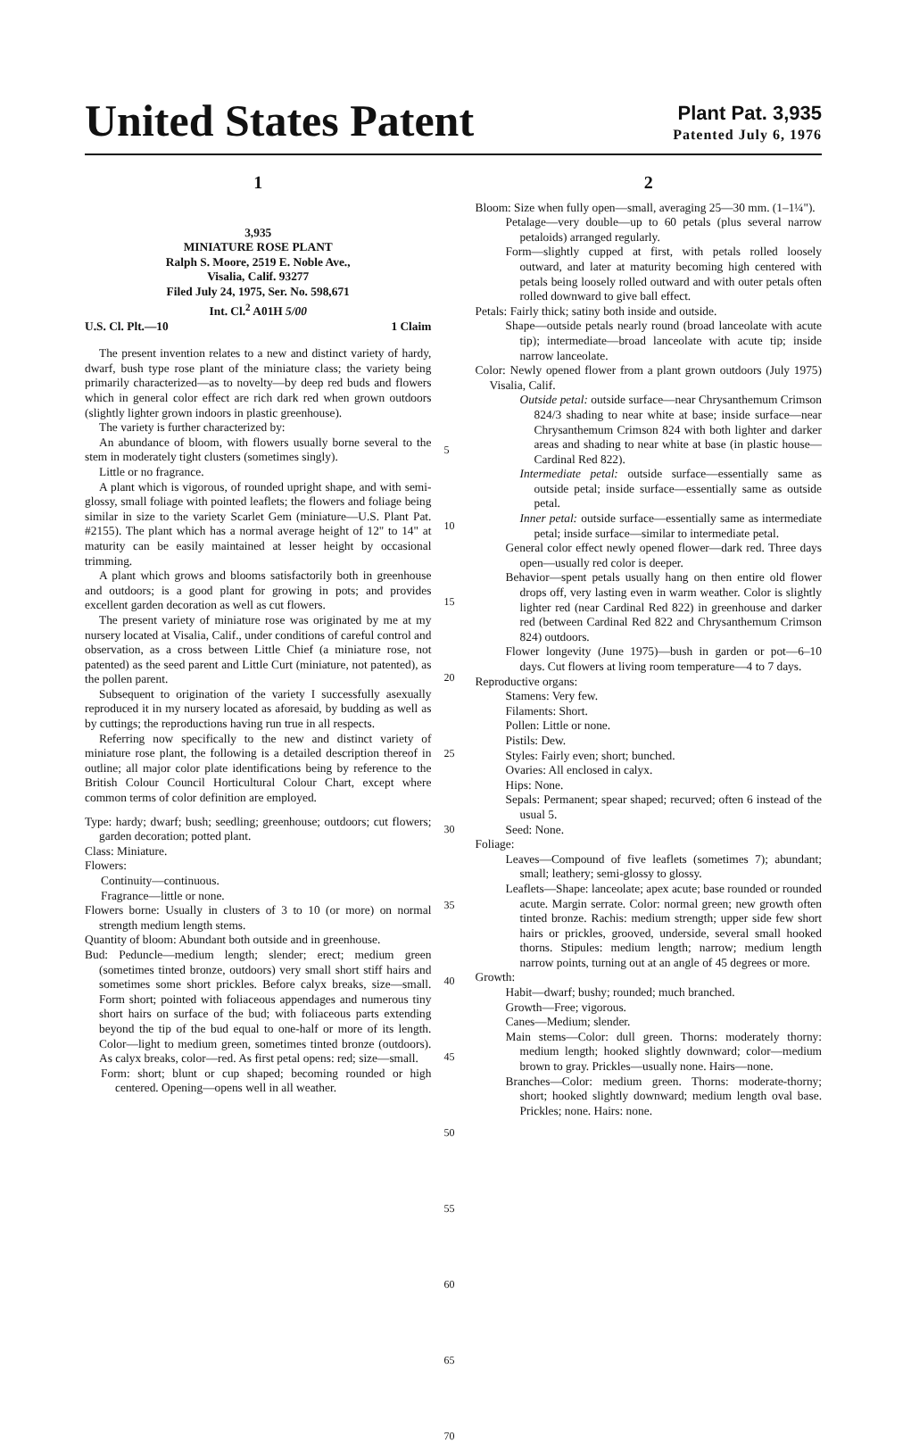United States Patent
Plant Pat. 3,935
Patented July 6, 1976
1
3,935
MINIATURE ROSE PLANT
Ralph S. Moore, 2519 E. Noble Ave.,
Visalia, Calif. 93277
Filed July 24, 1975, Ser. No. 598,671
Int. Cl.<sup>2</sup> A01H 5/00
U.S. Cl. Plt.—10 1 Claim
The present invention relates to a new and distinct variety of hardy, dwarf, bush type rose plant of the miniature class; the variety being primarily characterized—as to novelty—by deep red buds and flowers which in general color effect are rich dark red when grown outdoors (slightly lighter grown indoors in plastic greenhouse).
The variety is further characterized by:
An abundance of bloom, with flowers usually borne several to the stem in moderately tight clusters (sometimes singly).
Little or no fragrance.
A plant which is vigorous, of rounded upright shape, and with semi-glossy, small foliage with pointed leaflets; the flowers and foliage being similar in size to the variety Scarlet Gem (miniature—U.S. Plant Pat. #2155). The plant which has a normal average height of 12" to 14" at maturity can be easily maintained at lesser height by occasional trimming.
A plant which grows and blooms satisfactorily both in greenhouse and outdoors; is a good plant for growing in pots; and provides excellent garden decoration as well as cut flowers.
The present variety of miniature rose was originated by me at my nursery located at Visalia, Calif., under conditions of careful control and observation, as a cross between Little Chief (a miniature rose, not patented) as the seed parent and Little Curt (miniature, not patented), as the pollen parent.
Subsequent to origination of the variety I successfully asexually reproduced it in my nursery located as aforesaid, by budding as well as by cuttings; the reproductions having run true in all respects.
Referring now specifically to the new and distinct variety of miniature rose plant, the following is a detailed description thereof in outline; all major color plate identifications being by reference to the British Colour Council Horticultural Colour Chart, except where common terms of color definition are employed.
Type: hardy; dwarf; bush; seedling; greenhouse; outdoors; cut flowers; garden decoration; potted plant.
Class: Miniature.
Flowers:
Continuity—continuous.
Fragrance—little or none.
Flowers borne: Usually in clusters of 3 to 10 (or more) on normal strength medium length stems.
Quantity of bloom: Abundant both outside and in greenhouse.
Bud: Peduncle—medium length; slender; erect; medium green (sometimes tinted bronze, outdoors) very small short stiff hairs and sometimes some short prickles. Before calyx breaks, size—small. Form short; pointed with foliaceous appendages and numerous tiny short hairs on surface of the bud; with foliaceous parts extending beyond the tip of the bud equal to one-half or more of its length. Color—light to medium green, sometimes tinted bronze (outdoors). As calyx breaks, color—red. As first petal opens: red; size—small.
Form: short; blunt or cup shaped; becoming rounded or high centered. Opening—opens well in all weather.
5
10
15
20
25
30
35
40
45
50
55
60
65
70
2
Bloom: Size when fully open—small, averaging 25—30 mm. (1–1¼").
Petalage—very double—up to 60 petals (plus several narrow petaloids) arranged regularly.
Form—slightly cupped at first, with petals rolled loosely outward, and later at maturity becoming high centered with petals being loosely rolled outward and with outer petals often rolled downward to give ball effect.
Petals: Fairly thick; satiny both inside and outside.
Shape—outside petals nearly round (broad lanceolate with acute tip); intermediate—broad lanceolate with acute tip; inside narrow lanceolate.
Color: Newly opened flower from a plant grown outdoors (July 1975) Visalia, Calif.
Outside petal: outside surface—near Chrysanthemum Crimson 824/3 shading to near white at base; inside surface—near Chrysanthemum Crimson 824 with both lighter and darker areas and shading to near white at base (in plastic house—Cardinal Red 822).
Intermediate petal: outside surface—essentially same as outside petal; inside surface—essentially same as outside petal.
Inner petal: outside surface—essentially same as intermediate petal; inside surface—similar to intermediate petal.
General color effect newly opened flower—dark red. Three days open—usually red color is deeper.
Behavior—spent petals usually hang on then entire old flower drops off, very lasting even in warm weather. Color is slightly lighter red (near Cardinal Red 822) in greenhouse and darker red (between Cardinal Red 822 and Chrysanthemum Crimson 824) outdoors.
Flower longevity (June 1975)—bush in garden or pot—6–10 days. Cut flowers at living room temperature—4 to 7 days.
Reproductive organs:
Stamens: Very few.
Filaments: Short.
Pollen: Little or none.
Pistils: Dew.
Styles: Fairly even; short; bunched.
Ovaries: All enclosed in calyx.
Hips: None.
Sepals: Permanent; spear shaped; recurved; often 6 instead of the usual 5.
Seed: None.
Foliage:
Leaves—Compound of five leaflets (sometimes 7); abundant; small; leathery; semi-glossy to glossy.
Leaflets—Shape: lanceolate; apex acute; base rounded or rounded acute. Margin serrate. Color: normal green; new growth often tinted bronze. Rachis: medium strength; upper side few short hairs or prickles, grooved, underside, several small hooked thorns. Stipules: medium length; narrow; medium length narrow points, turning out at an angle of 45 degrees or more.
Growth:
Habit—dwarf; bushy; rounded; much branched.
Growth—Free; vigorous.
Canes—Medium; slender.
Main stems—Color: dull green. Thorns: moderately thorny: medium length; hooked slightly downward; color—medium brown to gray. Prickles—usually none. Hairs—none.
Branches—Color: medium green. Thorns: moderate-thorny; short; hooked slightly downward; medium length oval base. Prickles; none. Hairs: none.